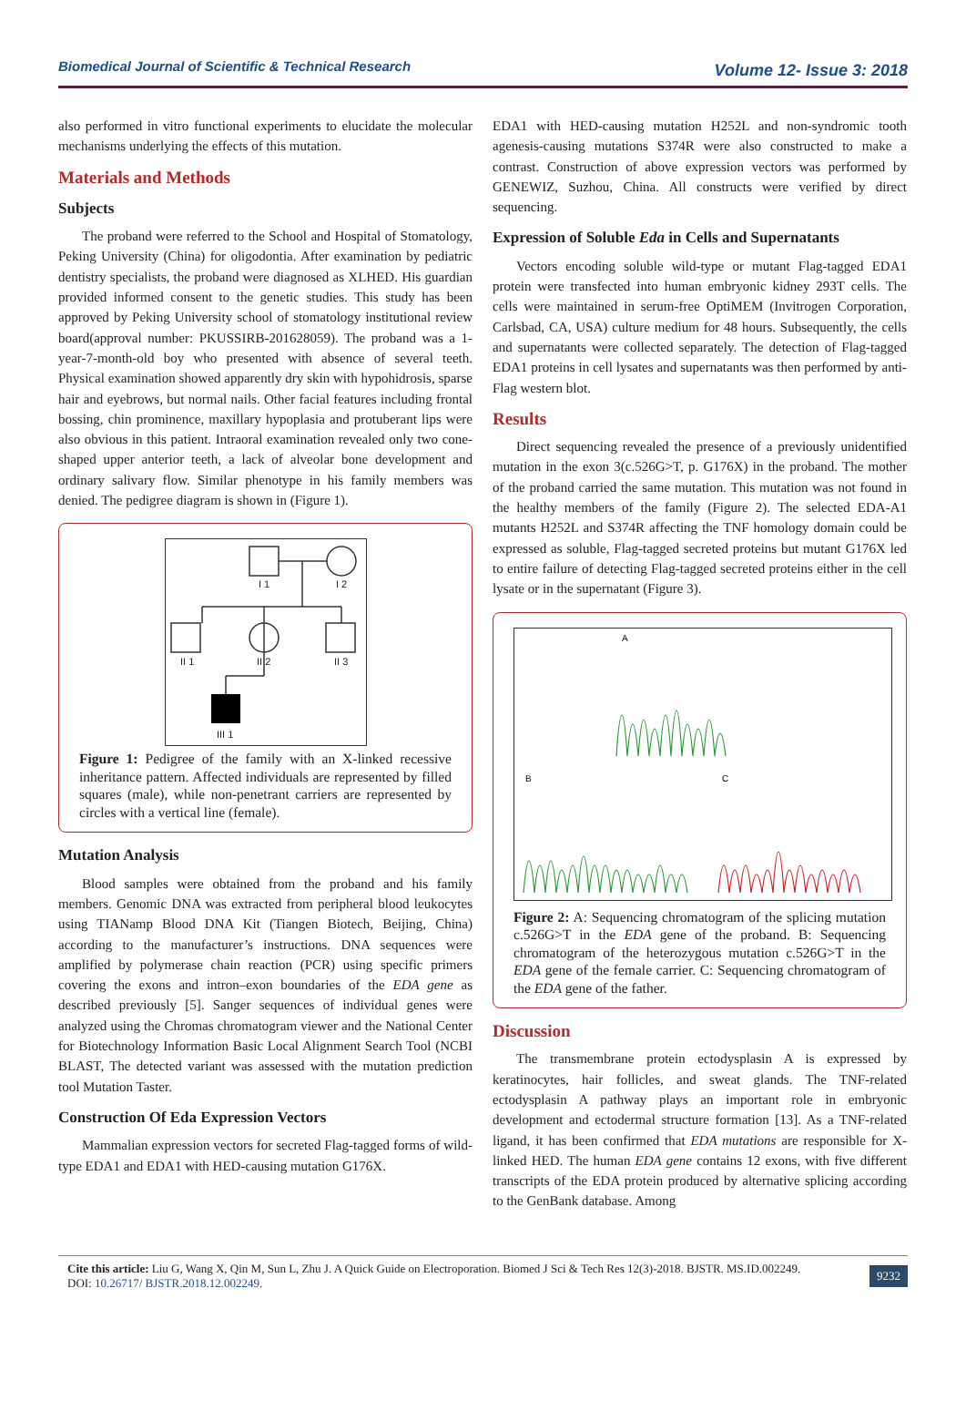Biomedical Journal of Scientific & Technical Research Volume 12- Issue 3: 2018
also performed in vitro functional experiments to elucidate the molecular mechanisms underlying the effects of this mutation.
Materials and Methods
Subjects
The proband were referred to the School and Hospital of Stomatology, Peking University (China) for oligodontia. After examination by pediatric dentistry specialists, the proband were diagnosed as XLHED. His guardian provided informed consent to the genetic studies. This study has been approved by Peking University school of stomatology institutional review board(approval number: PKUSSIRB-201628059). The proband was a 1-year-7-month-old boy who presented with absence of several teeth. Physical examination showed apparently dry skin with hypohidrosis, sparse hair and eyebrows, but normal nails. Other facial features including frontal bossing, chin prominence, maxillary hypoplasia and protuberant lips were also obvious in this patient. Intraoral examination revealed only two cone-shaped upper anterior teeth, a lack of alveolar bone development and ordinary salivary flow. Similar phenotype in his family members was denied. The pedigree diagram is shown in (Figure 1).
I 1
I 2
II 1
II 2
II 3
III 1
Figure 1: Pedigree of the family with an X-linked recessive inheritance pattern. Affected individuals are represented by filled squares (male), while non-penetrant carriers are represented by circles with a vertical line (female).
Mutation Analysis
Blood samples were obtained from the proband and his family members. Genomic DNA was extracted from peripheral blood leukocytes using TIANamp Blood DNA Kit (Tiangen Biotech, Beijing, China) according to the manufacturer’s instructions. DNA sequences were amplified by polymerase chain reaction (PCR) using specific primers covering the exons and intron–exon boundaries of the EDA gene as described previously [5]. Sanger sequences of individual genes were analyzed using the Chromas chromatogram viewer and the National Center for Biotechnology Information Basic Local Alignment Search Tool (NCBI BLAST, The detected variant was assessed with the mutation prediction tool Mutation Taster.
Construction Of Eda Expression Vectors
Mammalian expression vectors for secreted Flag-tagged forms of wild-type EDA1 and EDA1 with HED-causing mutation G176X.
EDA1 with HED-causing mutation H252L and non-syndromic tooth agenesis-causing mutations S374R were also constructed to make a contrast. Construction of above expression vectors was performed by GENEWIZ, Suzhou, China. All constructs were verified by direct sequencing.
Expression of Soluble Eda in Cells and Supernatants
Vectors encoding soluble wild-type or mutant Flag-tagged EDA1 protein were transfected into human embryonic kidney 293T cells. The cells were maintained in serum-free OptiMEM (Invitrogen Corporation, Carlsbad, CA, USA) culture medium for 48 hours. Subsequently, the cells and supernatants were collected separately. The detection of Flag-tagged EDA1 proteins in cell lysates and supernatants was then performed by anti-Flag western blot.
Results
Direct sequencing revealed the presence of a previously unidentified mutation in the exon 3(c.526G>T, p. G176X) in the proband. The mother of the proband carried the same mutation. This mutation was not found in the healthy members of the family (Figure 2). The selected EDA-A1 mutants H252L and S374R affecting the TNF homology domain could be expressed as soluble, Flag-tagged secreted proteins but mutant G176X led to entire failure of detecting Flag-tagged secreted proteins either in the cell lysate or in the supernatant (Figure 3).
A
B
C
Figure 2: A: Sequencing chromatogram of the splicing mutation c.526G>T in the EDA gene of the proband. B: Sequencing chromatogram of the heterozygous mutation c.526G>T in the EDA gene of the female carrier. C: Sequencing chromatogram of the EDA gene of the father.
Discussion
The transmembrane protein ectodysplasin A is expressed by keratinocytes, hair follicles, and sweat glands. The TNF-related ectodysplasin A pathway plays an important role in embryonic development and ectodermal structure formation [13]. As a TNF-related ligand, it has been confirmed that EDA mutations are responsible for X-linked HED. The human EDA gene contains 12 exons, with five different transcripts of the EDA protein produced by alternative splicing according to the GenBank database. Among
Cite this article: Liu G, Wang X, Qin M, Sun L, Zhu J. A Quick Guide on Electroporation. Biomed J Sci & Tech Res 12(3)-2018. BJSTR. MS.ID.002249.
DOI: 10.26717/ BJSTR.2018.12.002249.
9232